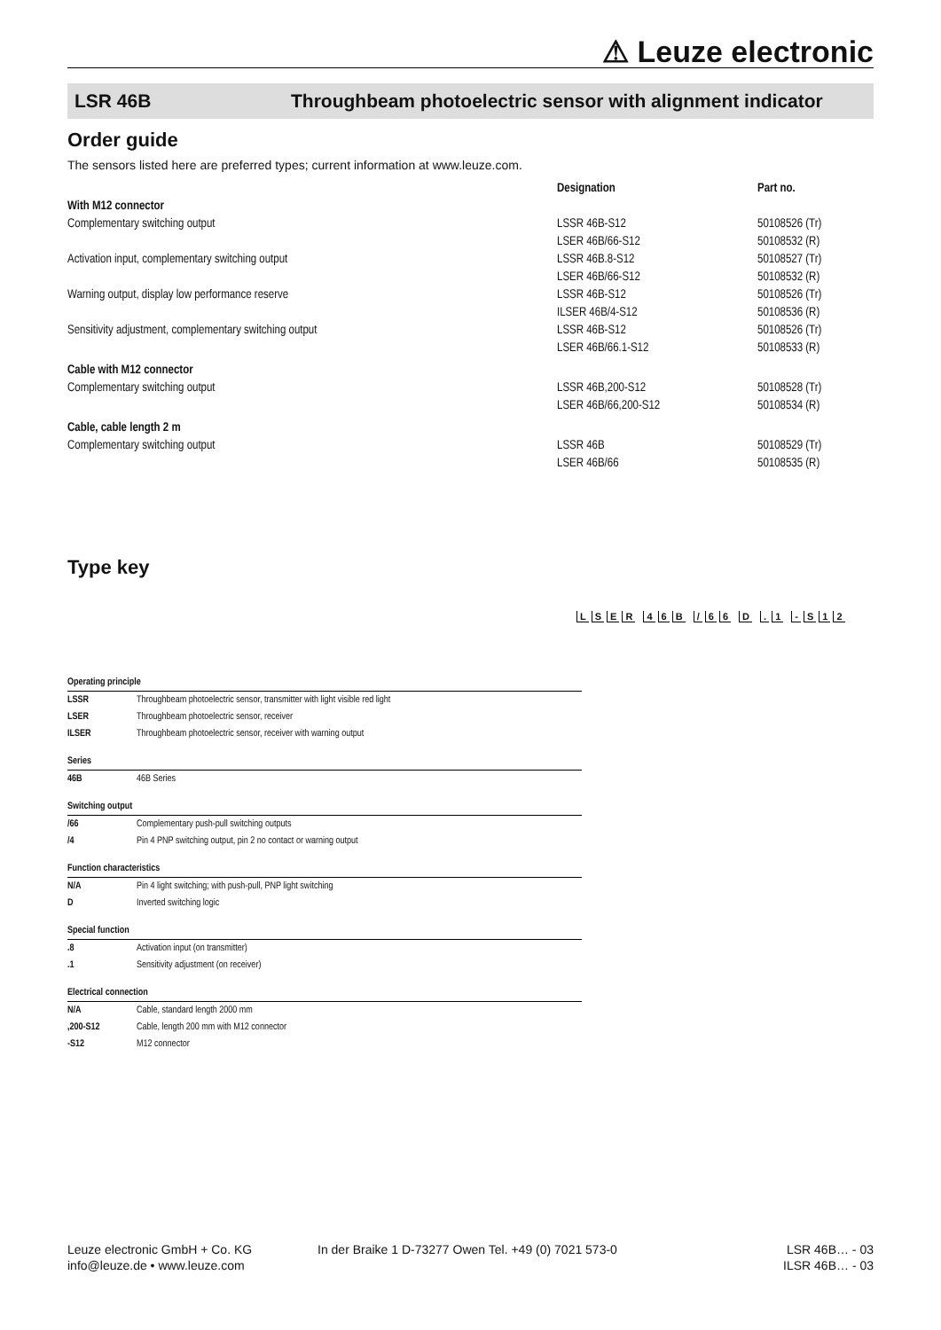⚠ Leuze electronic
LSR 46B Throughbeam photoelectric sensor with alignment indicator
Order guide
The sensors listed here are preferred types; current information at www.leuze.com.
| | Designation | Part no. |
| --- | --- | --- |
| With M12 connector | | |
| Complementary switching output | LSSR 46B-S12 | 50108526 (Tr) |
| | LSER 46B/66-S12 | 50108532 (R) |
| Activation input, complementary switching output | LSSR 46B.8-S12 | 50108527 (Tr) |
| | LSER 46B/66-S12 | 50108532 (R) |
| Warning output, display low performance reserve | LSSR 46B-S12 | 50108526 (Tr) |
| | ILSER 46B/4-S12 | 50108536 (R) |
| Sensitivity adjustment, complementary switching output | LSSR 46B-S12 | 50108526 (Tr) |
| | LSER 46B/66.1-S12 | 50108533 (R) |
| Cable with M12 connector | | |
| Complementary switching output | LSSR 46B,200-S12 | 50108528 (Tr) |
| | LSER 46B/66,200-S12 | 50108534 (R) |
| Cable, cable length 2 m | | |
| Complementary switching output | LSSR 46B | 50108529 (Tr) |
| | LSER 46B/66 | 50108535 (R) |
Type key
LSER 46 B / 66 D . 1 - S 12
| Operating principle | |
| LSSR | Throughbeam photoelectric sensor, transmitter with light visible red light |
| LSER | Throughbeam photoelectric sensor, receiver |
| ILSER | Throughbeam photoelectric sensor, receiver with warning output |
| Series | |
| 46B | 46B Series |
| Switching output | |
| /66 | Complementary push-pull switching outputs |
| /4 | Pin 4 PNP switching output, pin 2 no contact or warning output |
| Function characteristics | |
| N/A | Pin 4 light switching; with push-pull, PNP light switching |
| D | Inverted switching logic |
| Special function | |
| .8 | Activation input (on transmitter) |
| .1 | Sensitivity adjustment (on receiver) |
| Electrical connection | |
| N/A | Cable, standard length 2000 mm |
| ,200-S12 | Cable, length 200 mm with M12 connector |
| -S12 | M12 connector |
Leuze electronic GmbH + Co. KG
info@leuze.de • www.leuze.com
In der Braike 1 D-73277 Owen Tel. +49 (0) 7021 573-0
LSR 46B… - 03
ILSR 46B… - 03